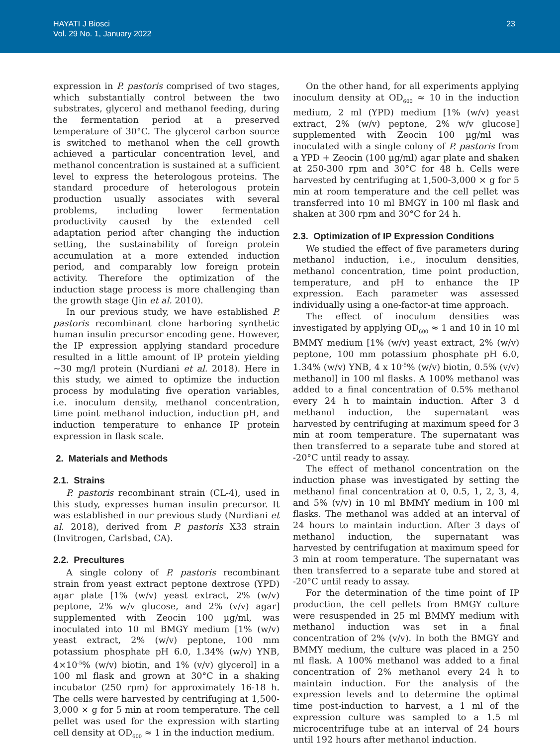HAYATI J Biosci
Vol. 29 No. 1, January 2022
23
expression in P. pastoris comprised of two stages, which substantially control between the two substrates, glycerol and methanol feeding, during the fermentation period at a preserved temperature of 30°C. The glycerol carbon source is switched to methanol when the cell growth achieved a particular concentration level, and methanol concentration is sustained at a sufficient level to express the heterologous proteins. The standard procedure of heterologous protein production usually associates with several problems, including lower fermentation productivity caused by the extended cell adaptation period after changing the induction setting, the sustainability of foreign protein accumulation at a more extended induction period, and comparably low foreign protein activity. Therefore the optimization of the induction stage process is more challenging than the growth stage (Jin et al. 2010).
In our previous study, we have established P. pastoris recombinant clone harboring synthetic human insulin precursor encoding gene. However, the IP expression applying standard procedure resulted in a little amount of IP protein yielding ~30 mg/l protein (Nurdiani et al. 2018). Here in this study, we aimed to optimize the induction process by modulating five operation variables, i.e. inoculum density, methanol concentration, time point methanol induction, induction pH, and induction temperature to enhance IP protein expression in flask scale.
2. Materials and Methods
2.1. Strains
P. pastoris recombinant strain (CL-4), used in this study, expresses human insulin precursor. It was established in our previous study (Nurdiani et al. 2018), derived from P. pastoris X33 strain (Invitrogen, Carlsbad, CA).
2.2. Precultures
A single colony of P. pastoris recombinant strain from yeast extract peptone dextrose (YPD) agar plate [1% (w/v) yeast extract, 2% (w/v) peptone, 2% w/v glucose, and 2% (v/v) agar] supplemented with Zeocin 100 µg/ml, was inoculated into 10 ml BMGY medium [1% (w/v) yeast extract, 2% (w/v) peptone, 100 mm potassium phosphate pH 6.0, 1.34% (w/v) YNB, 4×10<sup>-5</sup>% (w/v) biotin, and 1% (v/v) glycerol] in a 100 ml flask and grown at 30°C in a shaking incubator (250 rpm) for approximately 16-18 h. The cells were harvested by centrifuging at 1,500-3,000 × g for 5 min at room temperature. The cell pellet was used for the expression with starting cell density at OD<sub>600</sub> ≈ 1 in the induction medium.
On the other hand, for all experiments applying inoculum density at OD<sub>600</sub> ≈ 10 in the induction medium, 2 ml (YPD) medium [1% (w/v) yeast extract, 2% (w/v) peptone, 2% w/v glucose] supplemented with Zeocin 100 µg/ml was inoculated with a single colony of P. pastoris from a YPD + Zeocin (100 µg/ml) agar plate and shaken at 250-300 rpm and 30°C for 48 h. Cells were harvested by centrifuging at 1,500-3,000 × g for 5 min at room temperature and the cell pellet was transferred into 10 ml BMGY in 100 ml flask and shaken at 300 rpm and 30°C for 24 h.
2.3. Optimization of IP Expression Conditions
We studied the effect of five parameters during methanol induction, i.e., inoculum densities, methanol concentration, time point production, temperature, and pH to enhance the IP expression. Each parameter was assessed individually using a one-factor-at time approach.
The effect of inoculum densities was investigated by applying OD<sub>600</sub> ≈ 1 and 10 in 10 ml BMMY medium [1% (w/v) yeast extract, 2% (w/v) peptone, 100 mm potassium phosphate pH 6.0, 1.34% (w/v) YNB, 4 x 10<sup>-5</sup>% (w/v) biotin, 0.5% (v/v) methanol] in 100 ml flasks. A 100% methanol was added to a final concentration of 0.5% methanol every 24 h to maintain induction. After 3 d methanol induction, the supernatant was harvested by centrifuging at maximum speed for 3 min at room temperature. The supernatant was then transferred to a separate tube and stored at -20°C until ready to assay.
The effect of methanol concentration on the induction phase was investigated by setting the methanol final concentration at 0, 0.5, 1, 2, 3, 4, and 5% (v/v) in 10 ml BMMY medium in 100 ml flasks. The methanol was added at an interval of 24 hours to maintain induction. After 3 days of methanol induction, the supernatant was harvested by centrifugation at maximum speed for 3 min at room temperature. The supernatant was then transferred to a separate tube and stored at -20°C until ready to assay.
For the determination of the time point of IP production, the cell pellets from BMGY culture were resuspended in 25 ml BMMY medium with methanol induction was set in a final concentration of 2% (v/v). In both the BMGY and BMMY medium, the culture was placed in a 250 ml flask. A 100% methanol was added to a final concentration of 2% methanol every 24 h to maintain induction. For the analysis of the expression levels and to determine the optimal time post-induction to harvest, a 1 ml of the expression culture was sampled to a 1.5 ml microcentrifuge tube at an interval of 24 hours until 192 hours after methanol induction.